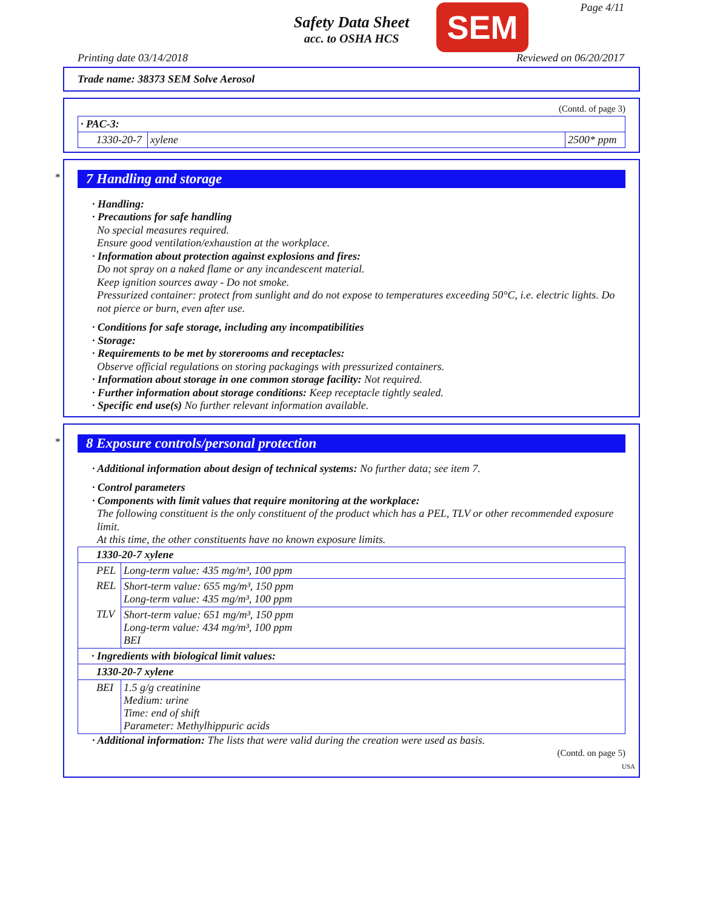Safety Data Sheet
acc. to OSHA HCS
SEM Page 4/11
Printing date 03/14/2018 Reviewed on 06/20/2017
Trade name: 38373 SEM Solve Aerosol
(Contd. of page 3)
| · PAC-3: | | |
| 1330-20-7 | xylene | 2500* ppm |
*
7 Handling and storage
· Handling:
· Precautions for safe handling
No special measures required.
Ensure good ventilation/exhaustion at the workplace.
· Information about protection against explosions and fires:
Do not spray on a naked flame or any incandescent material.
Keep ignition sources away - Do not smoke.
Pressurized container: protect from sunlight and do not expose to temperatures exceeding 50°C, i.e. electric lights. Do not pierce or burn, even after use.
· Conditions for safe storage, including any incompatibilities
· Storage:
· Requirements to be met by storerooms and receptacles:
Observe official regulations on storing packagings with pressurized containers.
· Information about storage in one common storage facility: Not required.
· Further information about storage conditions: Keep receptacle tightly sealed.
· Specific end use(s) No further relevant information available.
*
8 Exposure controls/personal protection
· Additional information about design of technical systems: No further data; see item 7.
· Control parameters
· Components with limit values that require monitoring at the workplace:
The following constituent is the only constituent of the product which has a PEL, TLV or other recommended exposure limit.
At this time, the other constituents have no known exposure limits.
| 1330-20-7 xylene | |
| PEL | Long-term value: 435 mg/m³, 100 ppm |
| REL | Short-term value: 655 mg/m³, 150 ppm Long-term value: 435 mg/m³, 100 ppm |
| TLV | Short-term value: 651 mg/m³, 150 ppm Long-term value: 434 mg/m³, 100 ppm BEI |
| · Ingredients with biological limit values: | |
| 1330-20-7 xylene | |
| BEI | 1.5 g/g creatinine Medium: urine Time: end of shift Parameter: Methylhippuric acids |
· Additional information: The lists that were valid during the creation were used as basis.
(Contd. on page 5)
USA